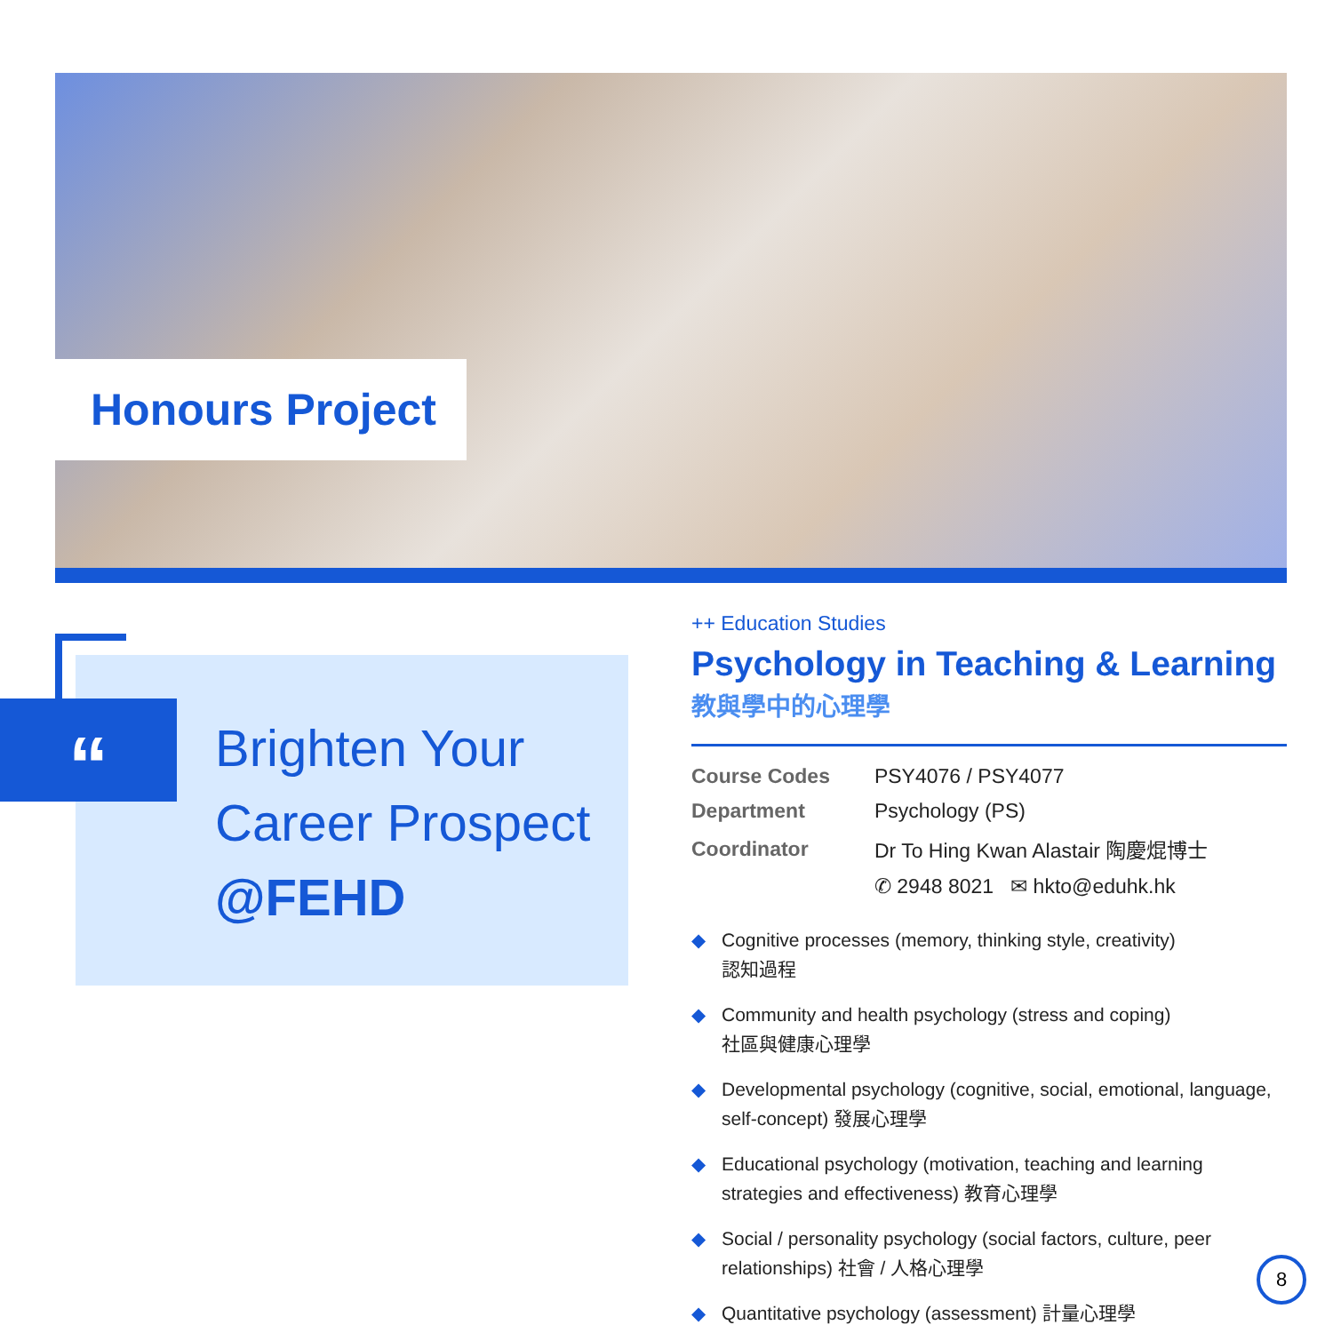Honours Project
“
Brighten Your
Career Prospect
@FEHD
++ Education Studies
Psychology in Teaching & Learning
教與學中的心理學
| Course Codes | PSY4076 / PSY4077 |
| Department | Psychology (PS) |
| Coordinator | Dr To Hing Kwan Alastair 陶慶焜博士 |
| | ✆ 2948 8021 ✉ hkto@eduhk.hk |
◆ Cognitive processes (memory, thinking style, creativity)
認知過程
◆ Community and health psychology (stress and coping)
社區與健康心理學
◆ Developmental psychology (cognitive, social, emotional, language, self-concept) 發展心理學
◆ Educational psychology (motivation, teaching and learning strategies and effectiveness) 教育心理學
◆ Social / personality psychology (social factors, culture, peer relationships) 社會 / 人格心理學
◆ Quantitative psychology (assessment) 計量心理學
8